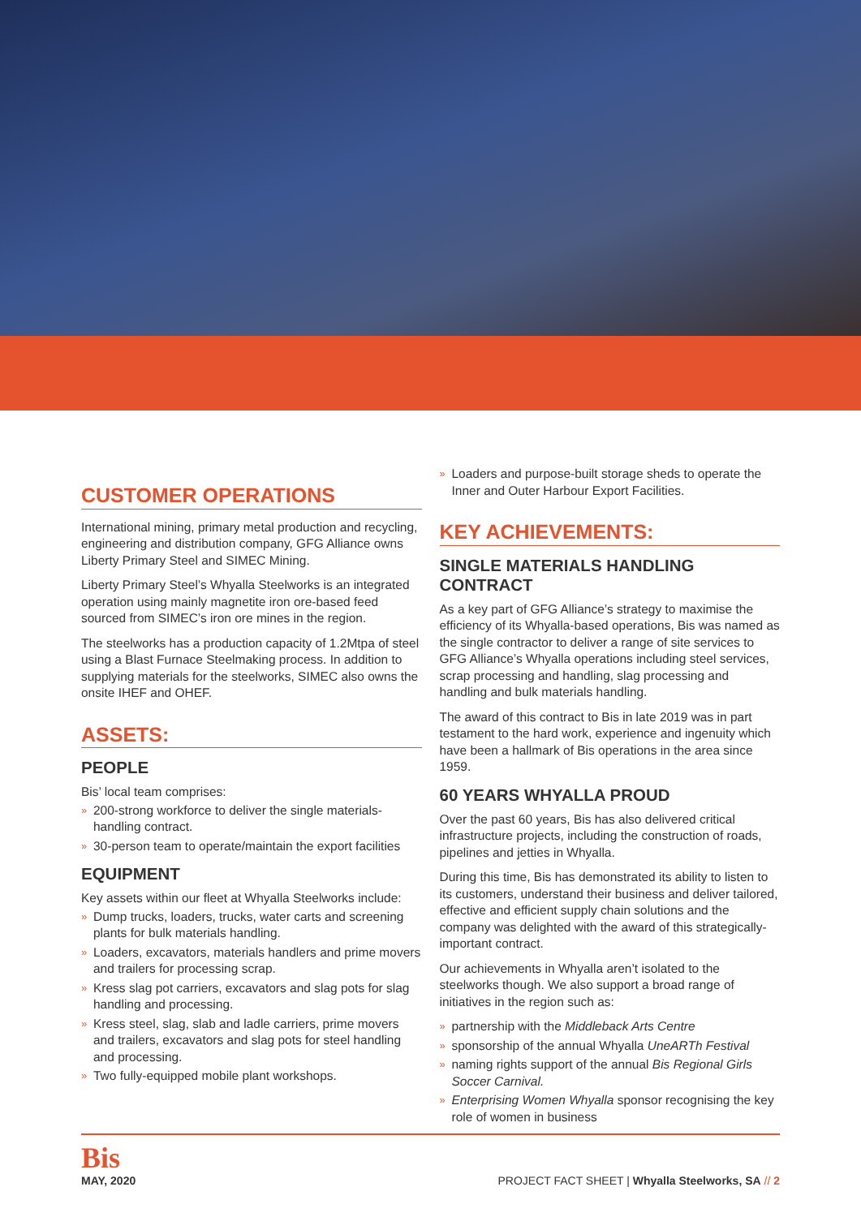CUSTOMER OPERATIONS
International mining, primary metal production and recycling, engineering and distribution company, GFG Alliance owns Liberty Primary Steel and SIMEC Mining.
Liberty Primary Steel’s Whyalla Steelworks is an integrated operation using mainly magnetite iron ore-based feed sourced from SIMEC’s iron ore mines in the region.
The steelworks has a production capacity of 1.2Mtpa of steel using a Blast Furnace Steelmaking process. In addition to supplying materials for the steelworks, SIMEC also owns the onsite IHEF and OHEF.
ASSETS:
PEOPLE
Bis’ local team comprises:
» 200-strong workforce to deliver the single materials-handling contract.
» 30-person team to operate/maintain the export facilities
EQUIPMENT
Key assets within our fleet at Whyalla Steelworks include:
» Dump trucks, loaders, trucks, water carts and screening plants for bulk materials handling.
» Loaders, excavators, materials handlers and prime movers and trailers for processing scrap.
» Kress slag pot carriers, excavators and slag pots for slag handling and processing.
» Kress steel, slag, slab and ladle carriers, prime movers and trailers, excavators and slag pots for steel handling and processing.
» Two fully-equipped mobile plant workshops.
» Loaders and purpose-built storage sheds to operate the Inner and Outer Harbour Export Facilities.
KEY ACHIEVEMENTS:
SINGLE MATERIALS HANDLING CONTRACT
As a key part of GFG Alliance’s strategy to maximise the efficiency of its Whyalla-based operations, Bis was named as the single contractor to deliver a range of site services to GFG Alliance’s Whyalla operations including steel services, scrap processing and handling, slag processing and handling and bulk materials handling.
The award of this contract to Bis in late 2019 was in part testament to the hard work, experience and ingenuity which have been a hallmark of Bis operations in the area since 1959.
60 YEARS WHYALLA PROUD
Over the past 60 years, Bis has also delivered critical infrastructure projects, including the construction of roads, pipelines and jetties in Whyalla.
During this time, Bis has demonstrated its ability to listen to its customers, understand their business and deliver tailored, effective and efficient supply chain solutions and the company was delighted with the award of this strategically-important contract.
Our achievements in Whyalla aren’t isolated to the steelworks though. We also support a broad range of initiatives in the region such as:
» partnership with the Middleback Arts Centre
» sponsorship of the annual Whyalla UneARTh Festival
» naming rights support of the annual Bis Regional Girls Soccer Carnival.
» Enterprising Women Whyalla sponsor recognising the key role of women in business
Bis
MAY, 2020
PROJECT FACT SHEET | Whyalla Steelworks, SA // 2